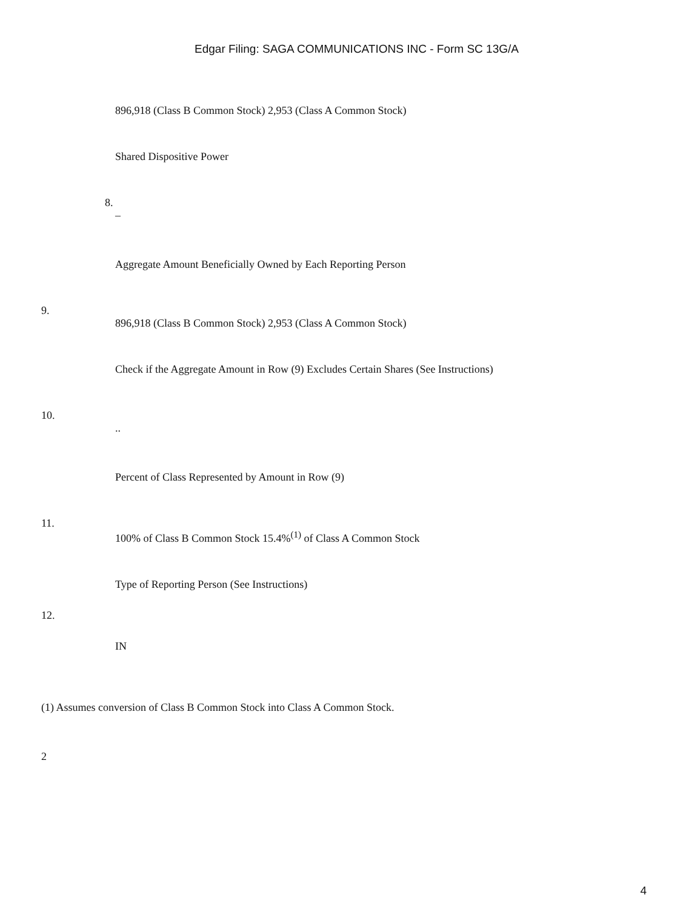Edgar Filing: SAGA COMMUNICATIONS INC - Form SC 13G/A
896,918 (Class B Common Stock) 2,953 (Class A Common Stock)
Shared Dispositive Power
8.
–
Aggregate Amount Beneficially Owned by Each Reporting Person
9.
896,918 (Class B Common Stock) 2,953 (Class A Common Stock)
Check if the Aggregate Amount in Row (9) Excludes Certain Shares (See Instructions)
10.
..
Percent of Class Represented by Amount in Row (9)
11.
100% of Class B Common Stock 15.4%<sup>(1)</sup> of Class A Common Stock
Type of Reporting Person (See Instructions)
12.
IN
(1) Assumes conversion of Class B Common Stock into Class A Common Stock.
2
4